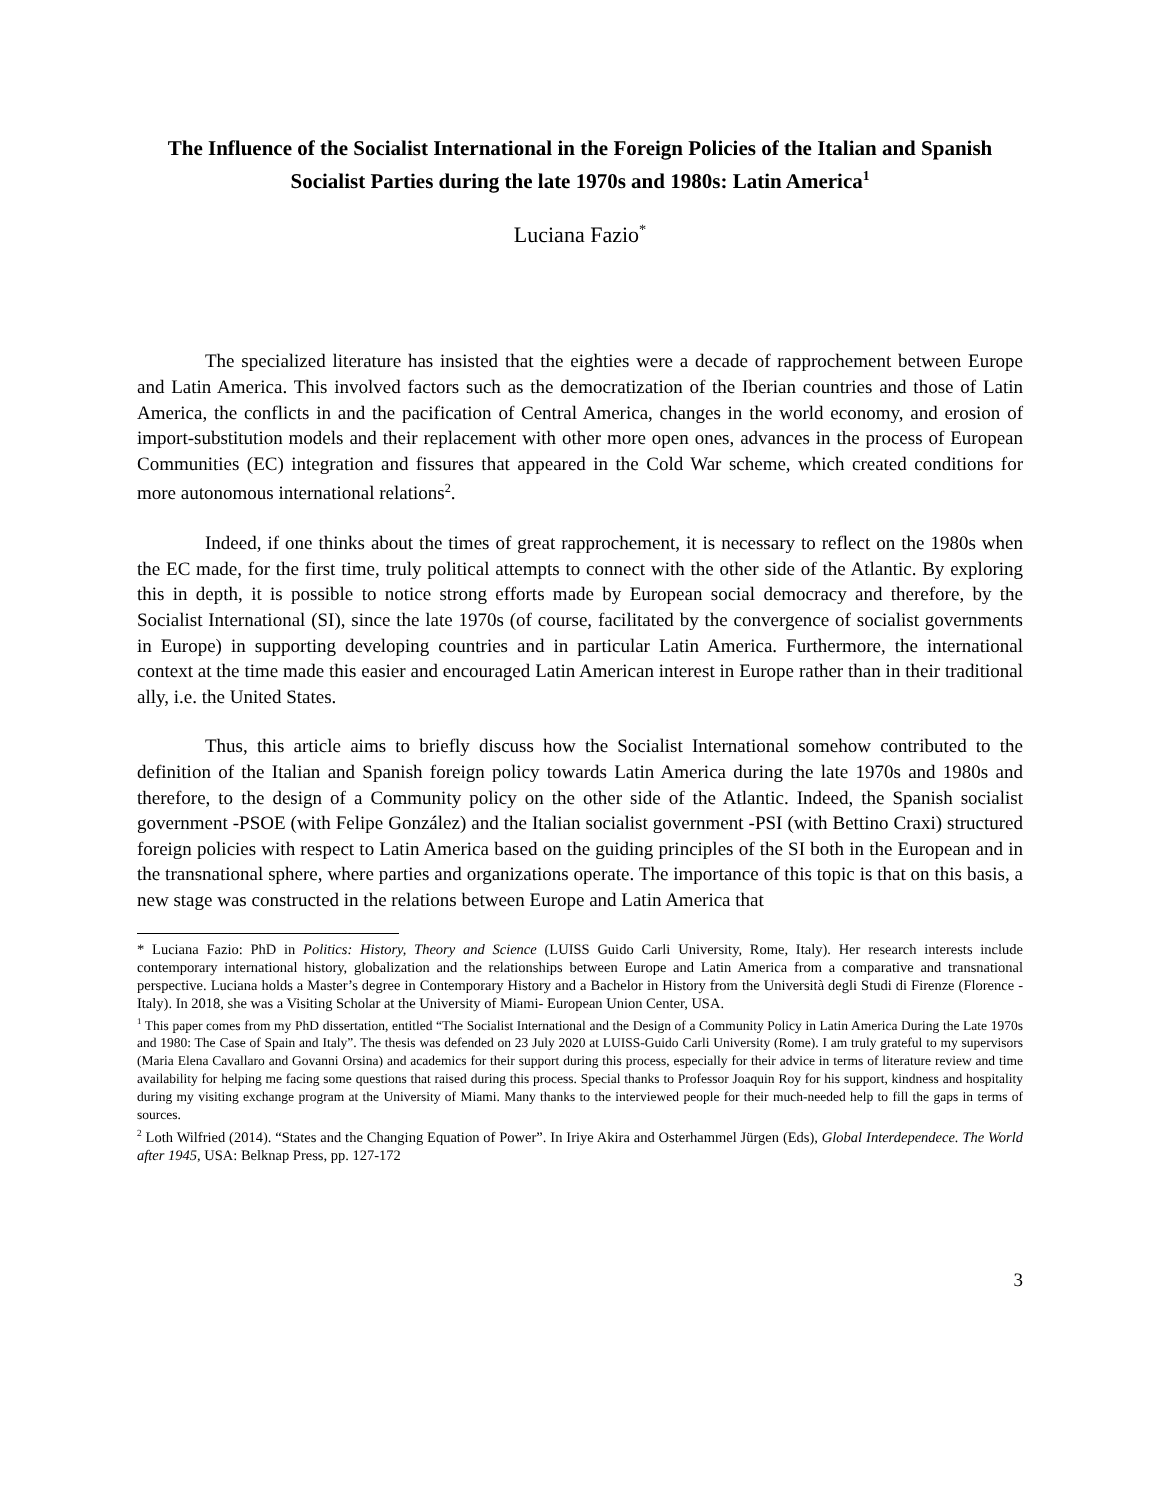The Influence of the Socialist International in the Foreign Policies of the Italian and Spanish Socialist Parties during the late 1970s and 1980s: Latin America<sup>1</sup>
Luciana Fazio<sup>*</sup>
The specialized literature has insisted that the eighties were a decade of rapprochement between Europe and Latin America. This involved factors such as the democratization of the Iberian countries and those of Latin America, the conflicts in and the pacification of Central America, changes in the world economy, and erosion of import-substitution models and their replacement with other more open ones, advances in the process of European Communities (EC) integration and fissures that appeared in the Cold War scheme, which created conditions for more autonomous international relations<sup>2</sup>.
Indeed, if one thinks about the times of great rapprochement, it is necessary to reflect on the 1980s when the EC made, for the first time, truly political attempts to connect with the other side of the Atlantic. By exploring this in depth, it is possible to notice strong efforts made by European social democracy and therefore, by the Socialist International (SI), since the late 1970s (of course, facilitated by the convergence of socialist governments in Europe) in supporting developing countries and in particular Latin America. Furthermore, the international context at the time made this easier and encouraged Latin American interest in Europe rather than in their traditional ally, i.e. the United States.
Thus, this article aims to briefly discuss how the Socialist International somehow contributed to the definition of the Italian and Spanish foreign policy towards Latin America during the late 1970s and 1980s and therefore, to the design of a Community policy on the other side of the Atlantic. Indeed, the Spanish socialist government -PSOE (with Felipe González) and the Italian socialist government -PSI (with Bettino Craxi) structured foreign policies with respect to Latin America based on the guiding principles of the SI both in the European and in the transnational sphere, where parties and organizations operate. The importance of this topic is that on this basis, a new stage was constructed in the relations between Europe and Latin America that
* Luciana Fazio: PhD in Politics: History, Theory and Science (LUISS Guido Carli University, Rome, Italy). Her research interests include contemporary international history, globalization and the relationships between Europe and Latin America from a comparative and transnational perspective. Luciana holds a Master’s degree in Contemporary History and a Bachelor in History from the Università degli Studi di Firenze (Florence - Italy). In 2018, she was a Visiting Scholar at the University of Miami- European Union Center, USA.
<sup>1</sup> This paper comes from my PhD dissertation, entitled “The Socialist International and the Design of a Community Policy in Latin America During the Late 1970s and 1980: The Case of Spain and Italy”. The thesis was defended on 23 July 2020 at LUISS-Guido Carli University (Rome). I am truly grateful to my supervisors (Maria Elena Cavallaro and Govanni Orsina) and academics for their support during this process, especially for their advice in terms of literature review and time availability for helping me facing some questions that raised during this process. Special thanks to Professor Joaquin Roy for his support, kindness and hospitality during my visiting exchange program at the University of Miami. Many thanks to the interviewed people for their much-needed help to fill the gaps in terms of sources.
<sup>2</sup> Loth Wilfried (2014). “States and the Changing Equation of Power”. In Iriye Akira and Osterhammel Jürgen (Eds), Global Interdependece. The World after 1945, USA: Belknap Press, pp. 127-172
3